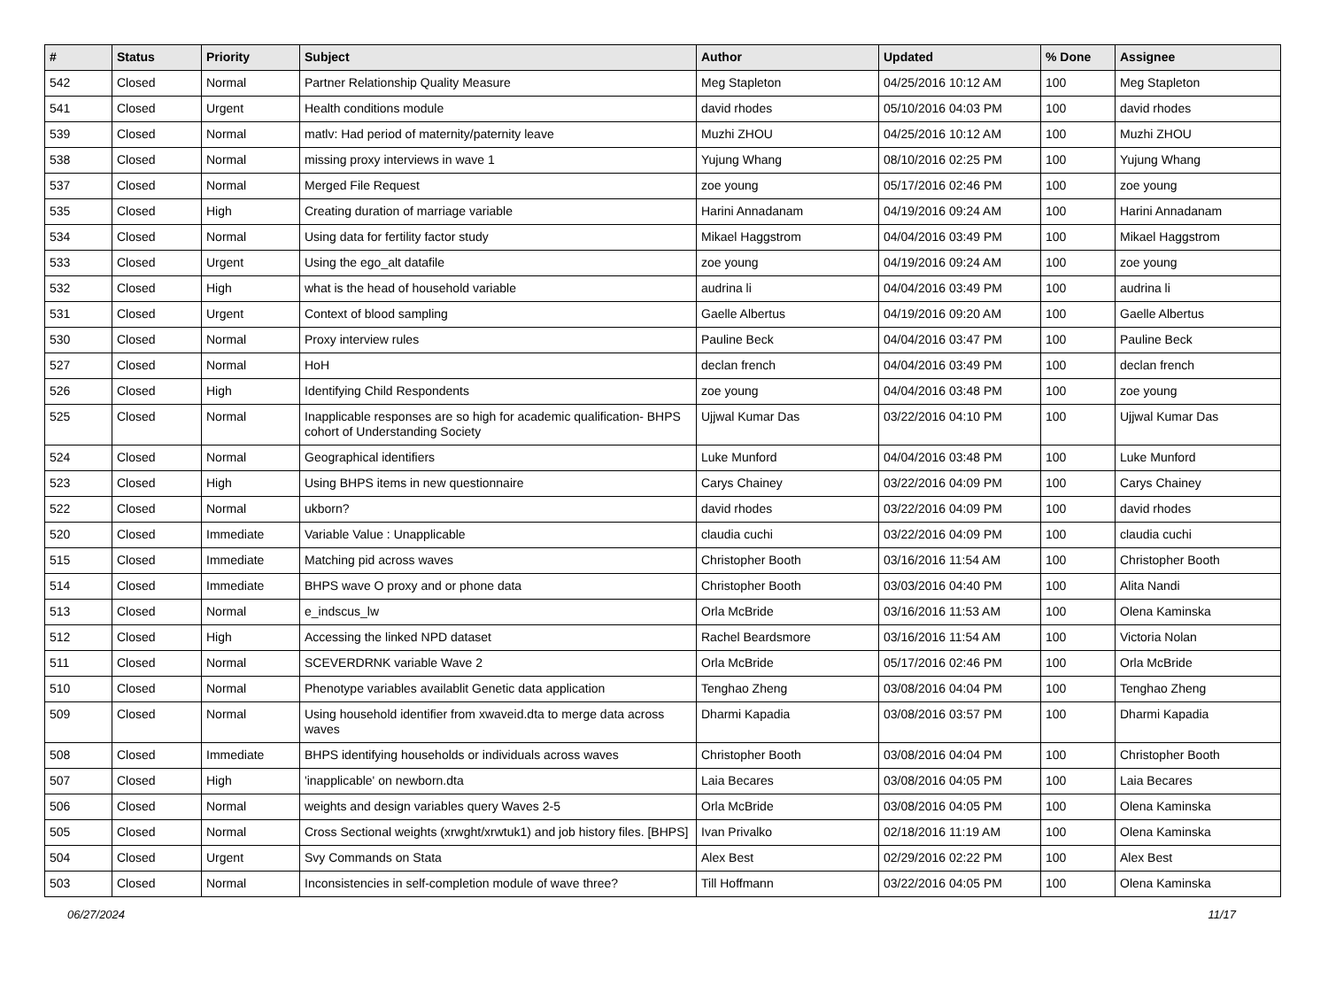| # | Status | Priority | Subject | Author | Updated | % Done | Assignee |
| --- | --- | --- | --- | --- | --- | --- | --- |
| 542 | Closed | Normal | Partner Relationship Quality Measure | Meg Stapleton | 04/25/2016 10:12 AM | 100 | Meg Stapleton |
| 541 | Closed | Urgent | Health conditions module | david rhodes | 05/10/2016 04:03 PM | 100 | david rhodes |
| 539 | Closed | Normal | matlv: Had period of maternity/paternity leave | Muzhi ZHOU | 04/25/2016 10:12 AM | 100 | Muzhi ZHOU |
| 538 | Closed | Normal | missing proxy interviews in wave 1 | Yujung Whang | 08/10/2016 02:25 PM | 100 | Yujung Whang |
| 537 | Closed | Normal | Merged File Request | zoe young | 05/17/2016 02:46 PM | 100 | zoe young |
| 535 | Closed | High | Creating duration of marriage variable | Harini Annadanam | 04/19/2016 09:24 AM | 100 | Harini Annadanam |
| 534 | Closed | Normal | Using data for fertility factor study | Mikael Haggstrom | 04/04/2016 03:49 PM | 100 | Mikael Haggstrom |
| 533 | Closed | Urgent | Using the ego_alt datafile | zoe young | 04/19/2016 09:24 AM | 100 | zoe young |
| 532 | Closed | High | what is the head of household variable | audrina li | 04/04/2016 03:49 PM | 100 | audrina li |
| 531 | Closed | Urgent | Context of blood sampling | Gaelle Albertus | 04/19/2016 09:20 AM | 100 | Gaelle Albertus |
| 530 | Closed | Normal | Proxy interview rules | Pauline Beck | 04/04/2016 03:47 PM | 100 | Pauline Beck |
| 527 | Closed | Normal | HoH | declan french | 04/04/2016 03:49 PM | 100 | declan french |
| 526 | Closed | High | Identifying Child Respondents | zoe young | 04/04/2016 03:48 PM | 100 | zoe young |
| 525 | Closed | Normal | Inapplicable responses are so high for academic qualification- BHPS cohort of Understanding Society | Ujjwal Kumar Das | 03/22/2016 04:10 PM | 100 | Ujjwal Kumar Das |
| 524 | Closed | Normal | Geographical identifiers | Luke Munford | 04/04/2016 03:48 PM | 100 | Luke Munford |
| 523 | Closed | High | Using BHPS items in new questionnaire | Carys Chainey | 03/22/2016 04:09 PM | 100 | Carys Chainey |
| 522 | Closed | Normal | ukborn? | david rhodes | 03/22/2016 04:09 PM | 100 | david rhodes |
| 520 | Closed | Immediate | Variable Value : Unapplicable | claudia cuchi | 03/22/2016 04:09 PM | 100 | claudia cuchi |
| 515 | Closed | Immediate | Matching pid across waves | Christopher Booth | 03/16/2016 11:54 AM | 100 | Christopher Booth |
| 514 | Closed | Immediate | BHPS wave O proxy and or phone data | Christopher Booth | 03/03/2016 04:40 PM | 100 | Alita Nandi |
| 513 | Closed | Normal | e_indscus_lw | Orla McBride | 03/16/2016 11:53 AM | 100 | Olena Kaminska |
| 512 | Closed | High | Accessing the linked NPD dataset | Rachel Beardsmore | 03/16/2016 11:54 AM | 100 | Victoria Nolan |
| 511 | Closed | Normal | SCEVERDRNK variable Wave 2 | Orla McBride | 05/17/2016 02:46 PM | 100 | Orla McBride |
| 510 | Closed | Normal | Phenotype variables availablit Genetic data application | Tenghao Zheng | 03/08/2016 04:04 PM | 100 | Tenghao Zheng |
| 509 | Closed | Normal | Using household identifier from xwaveid.dta to merge data across waves | Dharmi Kapadia | 03/08/2016 03:57 PM | 100 | Dharmi Kapadia |
| 508 | Closed | Immediate | BHPS identifying households or individuals across waves | Christopher Booth | 03/08/2016 04:04 PM | 100 | Christopher Booth |
| 507 | Closed | High | 'inapplicable' on newborn.dta | Laia Becares | 03/08/2016 04:05 PM | 100 | Laia Becares |
| 506 | Closed | Normal | weights and design variables query Waves 2-5 | Orla McBride | 03/08/2016 04:05 PM | 100 | Olena Kaminska |
| 505 | Closed | Normal | Cross Sectional weights (xrwght/xrwtuk1) and job history files. [BHPS] | Ivan Privalko | 02/18/2016 11:19 AM | 100 | Olena Kaminska |
| 504 | Closed | Urgent | Svy Commands on Stata | Alex Best | 02/29/2016 02:22 PM | 100 | Alex Best |
| 503 | Closed | Normal | Inconsistencies in self-completion module of wave three? | Till Hoffmann | 03/22/2016 04:05 PM | 100 | Olena Kaminska |
06/27/2024 11/17